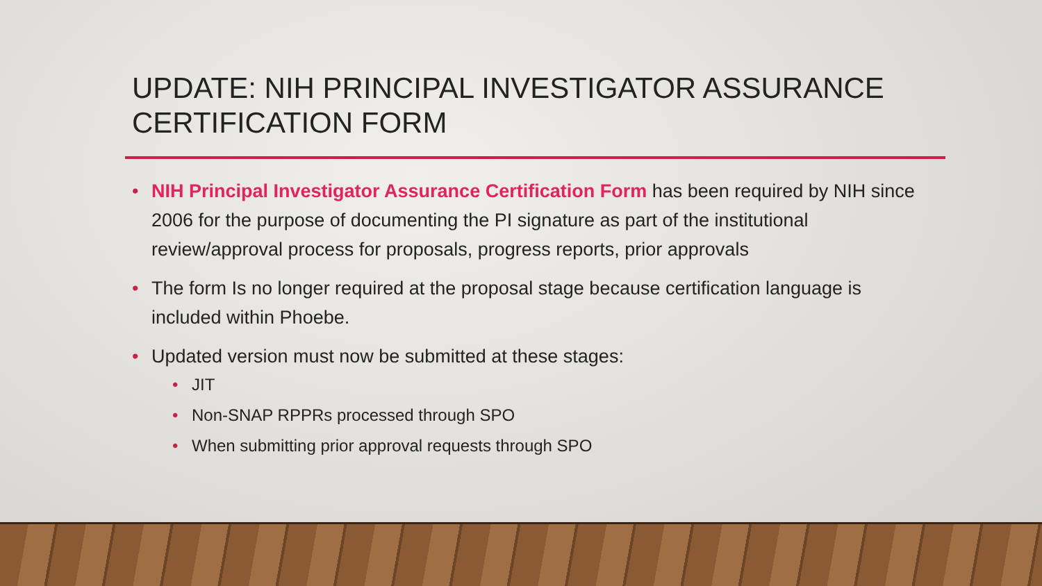UPDATE: NIH PRINCIPAL INVESTIGATOR ASSURANCE CERTIFICATION FORM
• NIH Principal Investigator Assurance Certification Form has been required by NIH since 2006 for the purpose of documenting the PI signature as part of the institutional review/approval process for proposals, progress reports, prior approvals
• The form Is no longer required at the proposal stage because certification language is included within Phoebe.
• Updated version must now be submitted at these stages:
• JIT
• Non-SNAP RPPRs processed through SPO
• When submitting prior approval requests through SPO